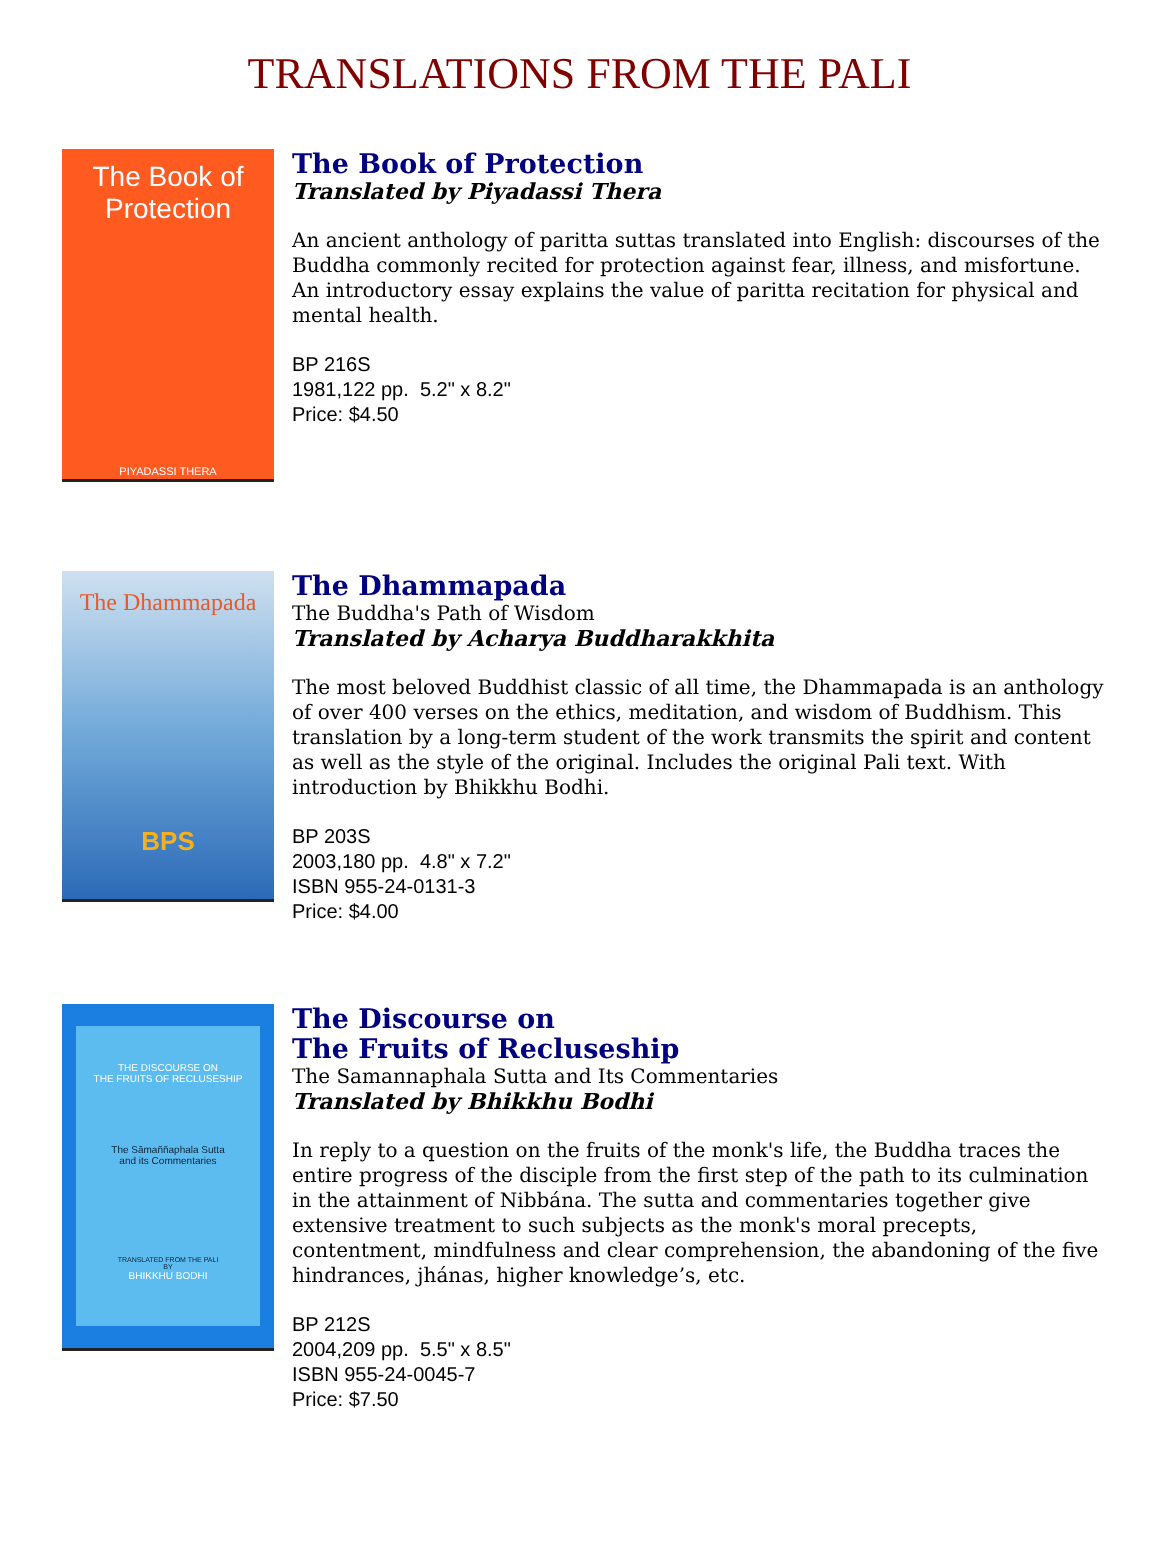TRANSLATIONS FROM THE PALI
The Book of Protection
PIYADASSI THERA
The Book of Protection
Translated by Piyadassi Thera
An ancient anthology of paritta suttas translated into English: discourses of the Buddha commonly recited for protection against fear, illness, and misfortune. An introductory essay explains the value of paritta recitation for physical and mental health.
BP 216S
1981,122 pp. 5.2" x 8.2"
Price: $4.50
The Dhammapada
BPS
The Dhammapada
The Buddha's Path of Wisdom
Translated by Acharya Buddharakkhita
The most beloved Buddhist classic of all time, the Dhammapada is an anthology of over 400 verses on the ethics, meditation, and wisdom of Buddhism. This translation by a long-term student of the work transmits the spirit and content as well as the style of the original. Includes the original Pali text. With introduction by Bhikkhu Bodhi.
BP 203S
2003,180 pp. 4.8" x 7.2"
ISBN 955-24-0131-3
Price: $4.00
THE DISCOURSE ON
THE FRUITS OF RECLUSESHIP
The Sāmaññaphala Sutta
and its Commentaries
TRANSLATED FROM THE PALI
BY
BHIKKHU BODHI
The Discourse on
The Fruits of Recluseship
The Samannaphala Sutta and Its Commentaries
Translated by Bhikkhu Bodhi
In reply to a question on the fruits of the monk's life, the Buddha traces the entire progress of the disciple from the first step of the path to its culmination in the attainment of Nibbána. The sutta and commentaries together give extensive treatment to such subjects as the monk's moral precepts, contentment, mindfulness and clear comprehension, the abandoning of the five hindrances, jhánas, higher knowledge’s, etc.
BP 212S
2004,209 pp. 5.5" x 8.5"
ISBN 955-24-0045-7
Price: $7.50